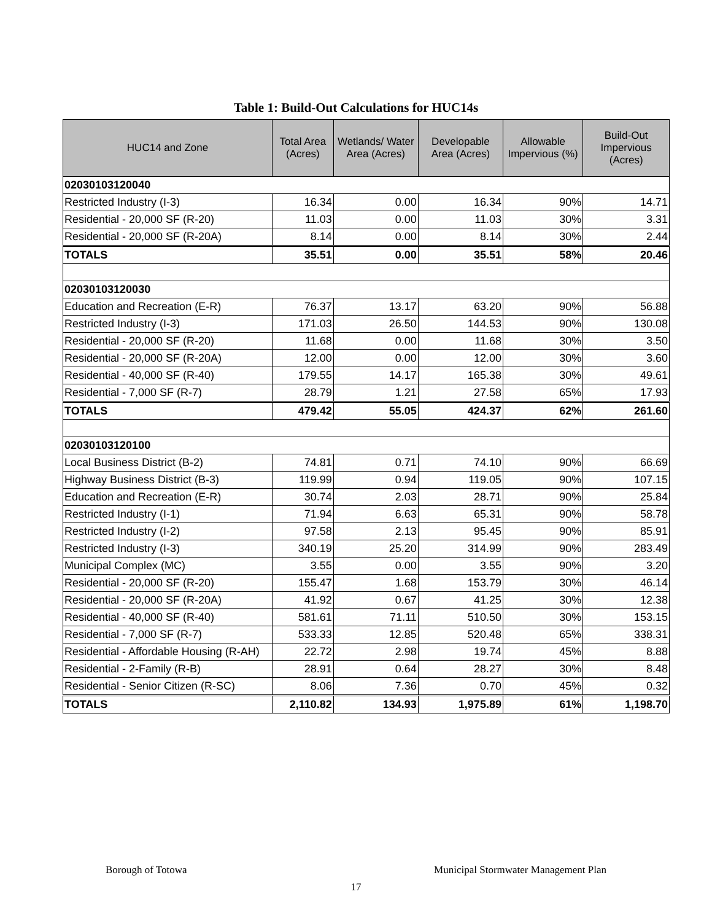Table 1: Build-Out Calculations for HUC14s
| HUC14 and Zone | Total Area (Acres) | Wetlands/ Water Area (Acres) | Developable Area (Acres) | Allowable Impervious (%) | Build-Out Impervious (Acres) |
| --- | --- | --- | --- | --- | --- |
| 02030103120040 | | | | | |
| Restricted Industry (I-3) | 16.34 | 0.00 | 16.34 | 90% | 14.71 |
| Residential - 20,000 SF (R-20) | 11.03 | 0.00 | 11.03 | 30% | 3.31 |
| Residential - 20,000 SF (R-20A) | 8.14 | 0.00 | 8.14 | 30% | 2.44 |
| TOTALS | 35.51 | 0.00 | 35.51 | 58% | 20.46 |
| 02030103120030 | | | | | |
| Education and Recreation (E-R) | 76.37 | 13.17 | 63.20 | 90% | 56.88 |
| Restricted Industry (I-3) | 171.03 | 26.50 | 144.53 | 90% | 130.08 |
| Residential - 20,000 SF (R-20) | 11.68 | 0.00 | 11.68 | 30% | 3.50 |
| Residential - 20,000 SF (R-20A) | 12.00 | 0.00 | 12.00 | 30% | 3.60 |
| Residential - 40,000 SF (R-40) | 179.55 | 14.17 | 165.38 | 30% | 49.61 |
| Residential - 7,000 SF (R-7) | 28.79 | 1.21 | 27.58 | 65% | 17.93 |
| TOTALS | 479.42 | 55.05 | 424.37 | 62% | 261.60 |
| 02030103120100 | | | | | |
| Local Business District (B-2) | 74.81 | 0.71 | 74.10 | 90% | 66.69 |
| Highway Business District (B-3) | 119.99 | 0.94 | 119.05 | 90% | 107.15 |
| Education and Recreation (E-R) | 30.74 | 2.03 | 28.71 | 90% | 25.84 |
| Restricted Industry (I-1) | 71.94 | 6.63 | 65.31 | 90% | 58.78 |
| Restricted Industry (I-2) | 97.58 | 2.13 | 95.45 | 90% | 85.91 |
| Restricted Industry (I-3) | 340.19 | 25.20 | 314.99 | 90% | 283.49 |
| Municipal Complex (MC) | 3.55 | 0.00 | 3.55 | 90% | 3.20 |
| Residential - 20,000 SF (R-20) | 155.47 | 1.68 | 153.79 | 30% | 46.14 |
| Residential - 20,000 SF (R-20A) | 41.92 | 0.67 | 41.25 | 30% | 12.38 |
| Residential - 40,000 SF (R-40) | 581.61 | 71.11 | 510.50 | 30% | 153.15 |
| Residential - 7,000 SF (R-7) | 533.33 | 12.85 | 520.48 | 65% | 338.31 |
| Residential - Affordable Housing (R-AH) | 22.72 | 2.98 | 19.74 | 45% | 8.88 |
| Residential - 2-Family (R-B) | 28.91 | 0.64 | 28.27 | 30% | 8.48 |
| Residential - Senior Citizen (R-SC) | 8.06 | 7.36 | 0.70 | 45% | 0.32 |
| TOTALS | 2,110.82 | 134.93 | 1,975.89 | 61% | 1,198.70 |
Borough of Totowa Municipal Stormwater Management Plan
17